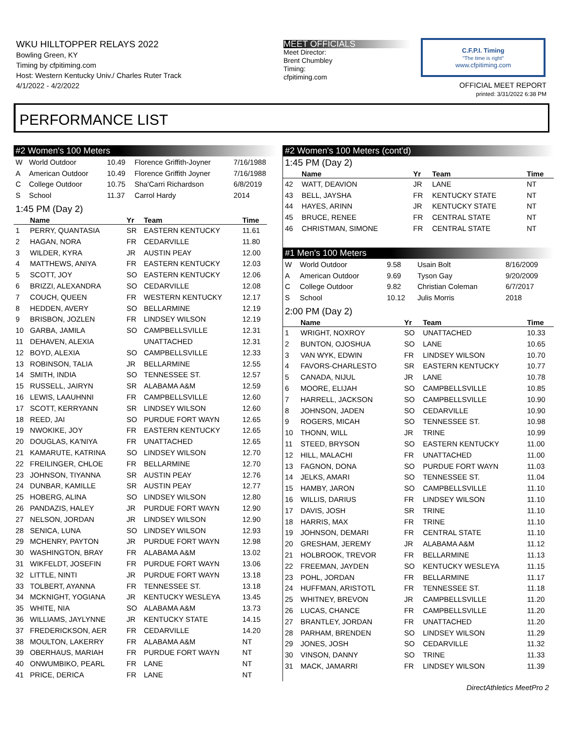WKU HILLTOPPER RELAYS 2022
Bowling Green, KY
Timing by cfpitiming.com
Host: Western Kentucky Univ./ Charles Ruter Track
4/1/2022 - 4/2/2022
MEET OFFICIALS
Meet Director:
Brent Chumbley
Timing:
cfpitiming.com
C.F.P.I. Timing
"The time is right"
www.cfpitiming.com
OFFICIAL MEET REPORT
printed: 3/31/2022 6:38 PM
PERFORMANCE LIST
#2 Women's 100 Meters
| W | World Outdoor | 10.49 | Florence Griffith-Joyner | 7/16/1988 |
| A | American Outdoor | 10.49 | Florence Griffith Joyner | 7/16/1988 |
| C | College Outdoor | 10.75 | Sha'Carri Richardson | 6/8/2019 |
| S | School | 11.37 | Carrol Hardy | 2014 |
1:45 PM (Day 2)
| | Name | Yr | Team | Time |
| --- | --- | --- | --- | --- |
| 1 | PERRY, QUANTASIA | SR | EASTERN KENTUCKY | 11.61 |
| 2 | HAGAN, NORA | FR | CEDARVILLE | 11.80 |
| 3 | WILDER, KYRA | JR | AUSTIN PEAY | 12.00 |
| 4 | MATTHEWS, ANIYA | FR | EASTERN KENTUCKY | 12.03 |
| 5 | SCOTT, JOY | SO | EASTERN KENTUCKY | 12.06 |
| 6 | BRIZZI, ALEXANDRA | SO | CEDARVILLE | 12.08 |
| 7 | COUCH, QUEEN | FR | WESTERN KENTUCKY | 12.17 |
| 8 | HEDDEN, AVERY | SO | BELLARMINE | 12.19 |
| 9 | BRISBON, JOZLEN | FR | LINDSEY WILSON | 12.19 |
| 10 | GARBA, JAMILA | SO | CAMPBELLSVILLE | 12.31 |
| 11 | DEHAVEN, ALEXIA | | UNATTACHED | 12.31 |
| 12 | BOYD, ALEXIA | SO | CAMPBELLSVILLE | 12.33 |
| 13 | ROBINSON, TALIA | JR | BELLARMINE | 12.55 |
| 14 | SMITH, INDIA | SO | TENNESSEE ST. | 12.57 |
| 15 | RUSSELL, JAIRYN | SR | ALABAMA A&M | 12.59 |
| 16 | LEWIS, LAAUHNNI | FR | CAMPBELLSVILLE | 12.60 |
| 17 | SCOTT, KERRYANN | SR | LINDSEY WILSON | 12.60 |
| 18 | REED, JAI | SO | PURDUE FORT WAYN | 12.65 |
| 19 | NWOKIKE, JOY | FR | EASTERN KENTUCKY | 12.65 |
| 20 | DOUGLAS, KA'NIYA | FR | UNATTACHED | 12.65 |
| 21 | KAMARUTE, KATRINA | SO | LINDSEY WILSON | 12.70 |
| 22 | FREILINGER, CHLOE | FR | BELLARMINE | 12.70 |
| 23 | JOHNSON, TIYANNA | SR | AUSTIN PEAY | 12.76 |
| 24 | DUNBAR, KAMILLE | SR | AUSTIN PEAY | 12.77 |
| 25 | HOBERG, ALINA | SO | LINDSEY WILSON | 12.80 |
| 26 | PANDAZIS, HALEY | JR | PURDUE FORT WAYN | 12.90 |
| 27 | NELSON, JORDAN | JR | LINDSEY WILSON | 12.90 |
| 28 | SENICA, LUNA | SO | LINDSEY WILSON | 12.93 |
| 29 | MCHENRY, PAYTON | JR | PURDUE FORT WAYN | 12.98 |
| 30 | WASHINGTON, BRAY | FR | ALABAMA A&M | 13.02 |
| 31 | WIKFELDT, JOSEFIN | FR | PURDUE FORT WAYN | 13.06 |
| 32 | LITTLE, NINTI | JR | PURDUE FORT WAYN | 13.18 |
| 33 | TOLBERT, AYANNA | FR | TENNESSEE ST. | 13.18 |
| 34 | MCKNIGHT, YOGIANA | JR | KENTUCKY WESLEYA | 13.45 |
| 35 | WHITE, NIA | SO | ALABAMA A&M | 13.73 |
| 36 | WILLIAMS, JAYLYNNE | JR | KENTUCKY STATE | 14.15 |
| 37 | FREDERICKSON, AER | FR | CEDARVILLE | 14.20 |
| 38 | MOULTON, LAKERRY | FR | ALABAMA A&M | NT |
| 39 | OBERHAUS, MARIAH | FR | PURDUE FORT WAYN | NT |
| 40 | ONWUMBIKO, PEARL | FR | LANE | NT |
| 41 | PRICE, DERICA | FR | LANE | NT |
#2 Women's 100 Meters (cont'd)
1:45 PM (Day 2)
| | Name | Yr | Team | Time |
| --- | --- | --- | --- | --- |
| 42 | WATT, DEAVION | JR | LANE | NT |
| 43 | BELL, JAYSHA | FR | KENTUCKY STATE | NT |
| 44 | HAYES, ARINN | JR | KENTUCKY STATE | NT |
| 45 | BRUCE, RENEE | FR | CENTRAL STATE | NT |
| 46 | CHRISTMAN, SIMONE | FR | CENTRAL STATE | NT |
#1 Men's 100 Meters
| W | World Outdoor | 9.58 | Usain Bolt | 8/16/2009 |
| A | American Outdoor | 9.69 | Tyson Gay | 9/20/2009 |
| C | College Outdoor | 9.82 | Christian Coleman | 6/7/2017 |
| S | School | 10.12 | Julis Morris | 2018 |
2:00 PM (Day 2)
| | Name | Yr | Team | Time |
| --- | --- | --- | --- | --- |
| 1 | WRIGHT, NOXROY | SO | UNATTACHED | 10.33 |
| 2 | BUNTON, OJOSHUA | SO | LANE | 10.65 |
| 3 | VAN WYK, EDWIN | FR | LINDSEY WILSON | 10.70 |
| 4 | FAVORS-CHARLESTO | SR | EASTERN KENTUCKY | 10.77 |
| 5 | CANADA, NIJUL | JR | LANE | 10.78 |
| 6 | MOORE, ELIJAH | SO | CAMPBELLSVILLE | 10.85 |
| 7 | HARRELL, JACKSON | SO | CAMPBELLSVILLE | 10.90 |
| 8 | JOHNSON, JADEN | SO | CEDARVILLE | 10.90 |
| 9 | ROGERS, MICAH | SO | TENNESSEE ST. | 10.98 |
| 10 | THONN, WILL | JR | TRINE | 10.99 |
| 11 | STEED, BRYSON | SO | EASTERN KENTUCKY | 11.00 |
| 12 | HILL, MALACHI | FR | UNATTACHED | 11.00 |
| 13 | FAGNON, DONA | SO | PURDUE FORT WAYN | 11.03 |
| 14 | JELKS, AMARI | SO | TENNESSEE ST. | 11.04 |
| 15 | HAMBY, JARON | SO | CAMPBELLSVILLE | 11.10 |
| 16 | WILLIS, DARIUS | FR | LINDSEY WILSON | 11.10 |
| 17 | DAVIS, JOSH | SR | TRINE | 11.10 |
| 18 | HARRIS, MAX | FR | TRINE | 11.10 |
| 19 | JOHNSON, DEMARI | FR | CENTRAL STATE | 11.10 |
| 20 | GRESHAM, JEREMY | JR | ALABAMA A&M | 11.12 |
| 21 | HOLBROOK, TREVOR | FR | BELLARMINE | 11.13 |
| 22 | FREEMAN, JAYDEN | SO | KENTUCKY WESLEYA | 11.15 |
| 23 | POHL, JORDAN | FR | BELLARMINE | 11.17 |
| 24 | HUFFMAN, ARISTOTL | FR | TENNESSEE ST. | 11.18 |
| 25 | WHITNEY, BREVON | JR | CAMPBELLSVILLE | 11.20 |
| 26 | LUCAS, CHANCE | FR | CAMPBELLSVILLE | 11.20 |
| 27 | BRANTLEY, JORDAN | FR | UNATTACHED | 11.20 |
| 28 | PARHAM, BRENDEN | SO | LINDSEY WILSON | 11.29 |
| 29 | JONES, JOSH | SO | CEDARVILLE | 11.32 |
| 30 | VINSON, DANNY | SO | TRINE | 11.33 |
| 31 | MACK, JAMARRI | FR | LINDSEY WILSON | 11.39 |
DirectAthletics MeetPro 2